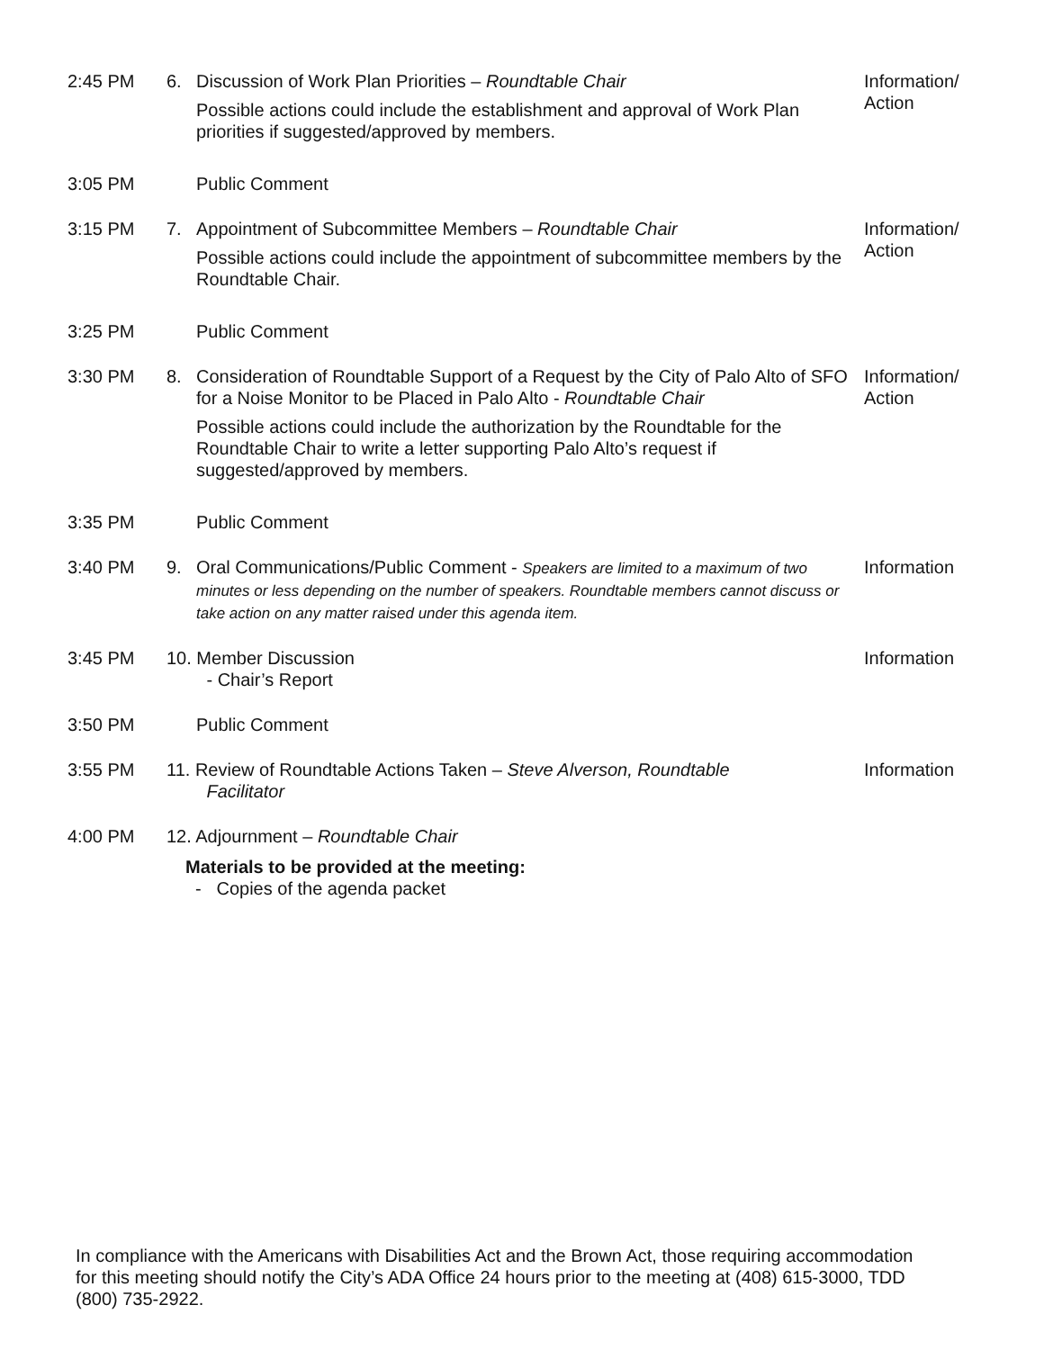2:45 PM
6.
Discussion of Work Plan Priorities – Roundtable Chair
Possible actions could include the establishment and approval of Work Plan priorities if suggested/approved by members.
Information/
Action
3:05 PM
Public Comment
3:15 PM
7.
Appointment of Subcommittee Members – Roundtable Chair
Possible actions could include the appointment of subcommittee members by the Roundtable Chair.
Information/
Action
3:25 PM
Public Comment
3:30 PM
8.
Consideration of Roundtable Support of a Request by the City of Palo Alto of SFO for a Noise Monitor to be Placed in Palo Alto - Roundtable Chair
Possible actions could include the authorization by the Roundtable for the Roundtable Chair to write a letter supporting Palo Alto’s request if suggested/approved by members.
Information/
Action
3:35 PM
Public Comment
3:40 PM
9.
Oral Communications/Public Comment - Speakers are limited to a maximum of two minutes or less depending on the number of speakers. Roundtable members cannot discuss or take action on any matter raised under this agenda item.
Information
3:45 PM
10. Member Discussion
- Chair’s Report
Information
3:50 PM
Public Comment
3:55 PM
11. Review of Roundtable Actions Taken – Steve Alverson, Roundtable
Facilitator
Information
4:00 PM
12. Adjournment – Roundtable Chair
Materials to be provided at the meeting:
- Copies of the agenda packet
In compliance with the Americans with Disabilities Act and the Brown Act, those requiring accommodation for this meeting should notify the City’s ADA Office 24 hours prior to the meeting at (408) 615-3000, TDD (800) 735-2922.